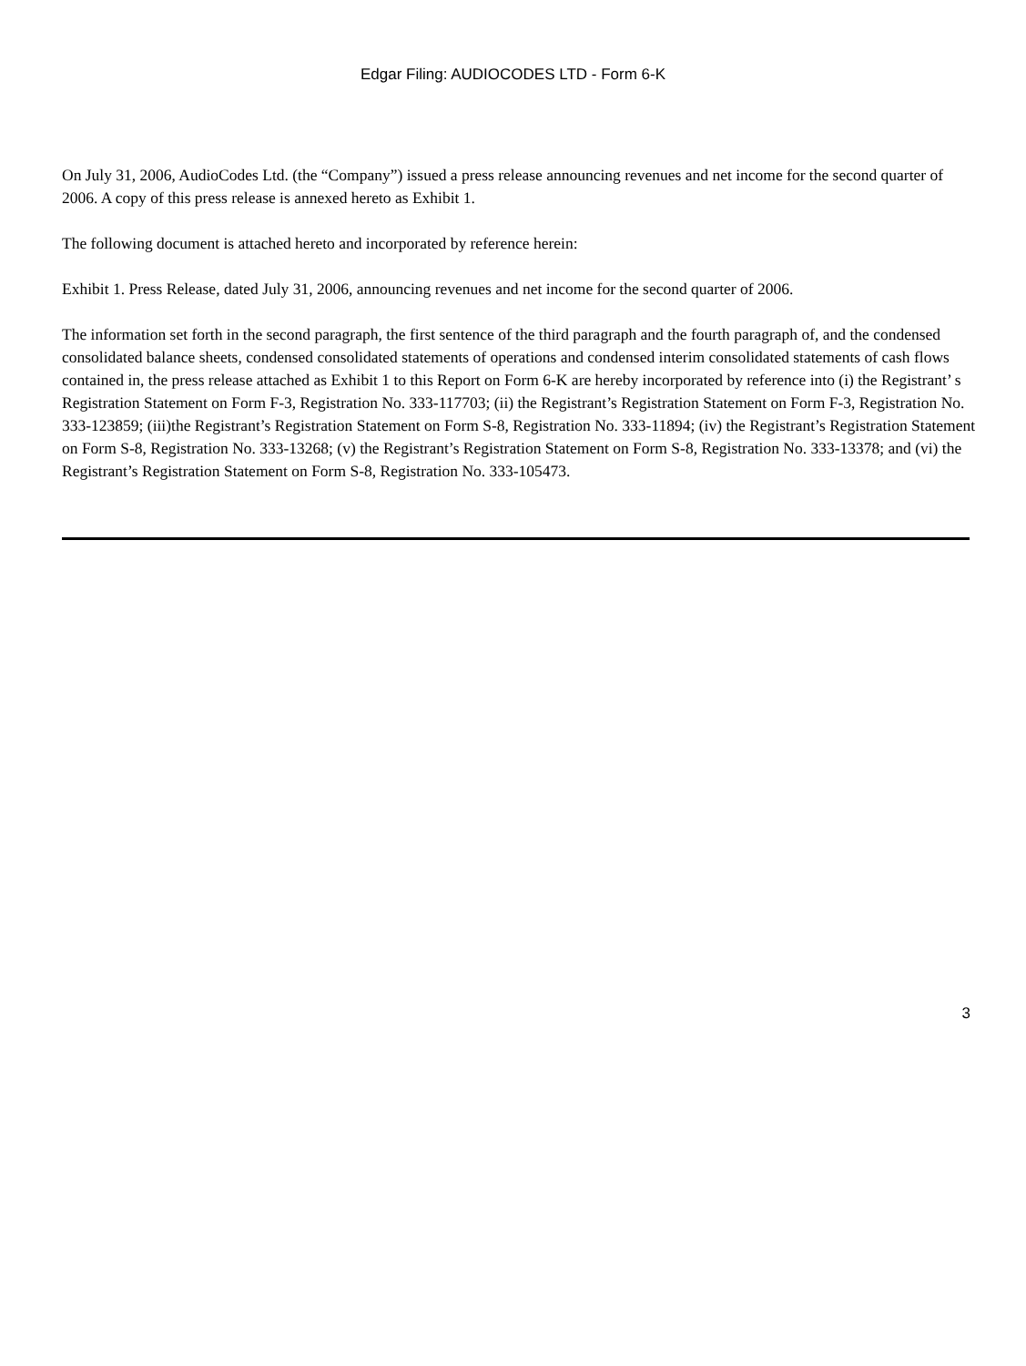Edgar Filing: AUDIOCODES LTD - Form 6-K
On July 31, 2006, AudioCodes Ltd. (the “Company”) issued a press release announcing revenues and net income for the second quarter of 2006. A copy of this press release is annexed hereto as Exhibit 1.
The following document is attached hereto and incorporated by reference herein:
Exhibit 1. Press Release, dated July 31, 2006, announcing revenues and net income for the second quarter of 2006.
The information set forth in the second paragraph, the first sentence of the third paragraph and the fourth paragraph of, and the condensed consolidated balance sheets, condensed consolidated statements of operations and condensed interim consolidated statements of cash flows contained in, the press release attached as Exhibit 1 to this Report on Form 6-K are hereby incorporated by reference into (i) the Registrant’ s Registration Statement on Form F-3, Registration No. 333-117703; (ii) the Registrant’s Registration Statement on Form F-3, Registration No. 333-123859; (iii)the Registrant’s Registration Statement on Form S-8, Registration No. 333-11894; (iv) the Registrant’s Registration Statement on Form S-8, Registration No. 333-13268; (v) the Registrant’s Registration Statement on Form S-8, Registration No. 333-13378; and (vi) the Registrant’s Registration Statement on Form S-8, Registration No. 333-105473.
3